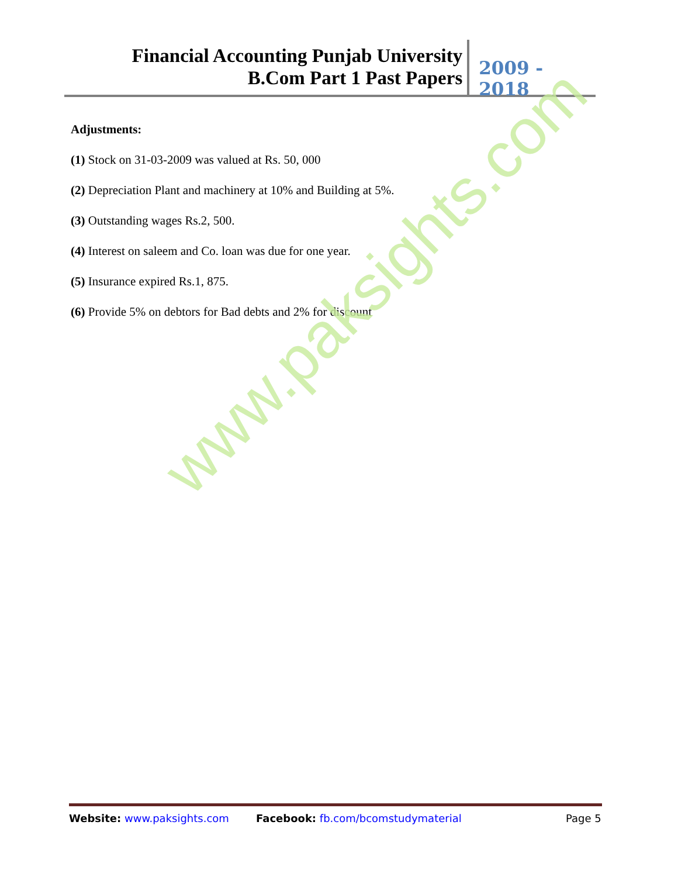Financial Accounting Punjab University
B.Com Part 1 Past Papers
2009 - 2018
Adjustments:
(1) Stock on 31-03-2009 was valued at Rs. 50, 000
(2) Depreciation Plant and machinery at 10% and Building at 5%.
(3) Outstanding wages Rs.2, 500.
(4) Interest on saleem and Co. loan was due for one year.
(5) Insurance expired Rs.1, 875.
(6) Provide 5% on debtors for Bad debts and 2% for discount
www.paksights.com
Website: www.paksights.com Facebook: fb.com/bcomstudymaterial Page 5